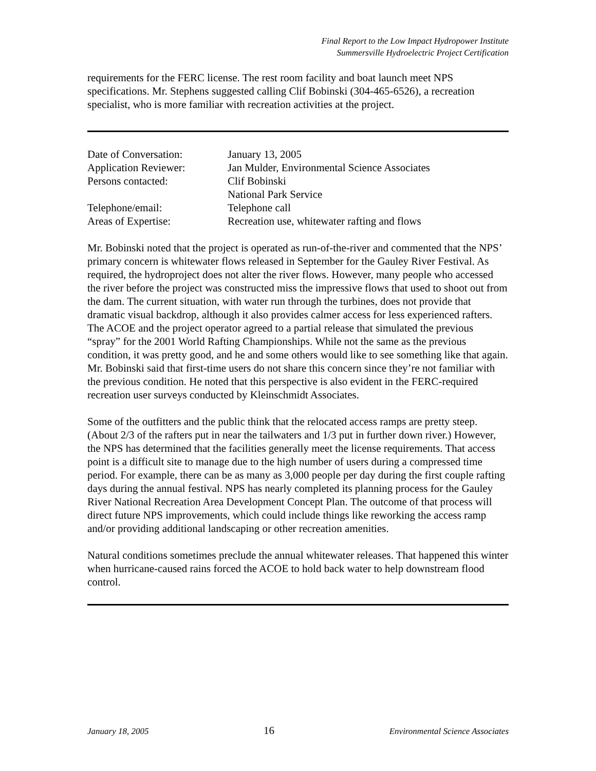Final Report to the Low Impact Hydropower Institute
Summersville Hydroelectric Project Certification
requirements for the FERC license. The rest room facility and boat launch meet NPS specifications. Mr. Stephens suggested calling Clif Bobinski (304-465-6526), a recreation specialist, who is more familiar with recreation activities at the project.
Date of Conversation: January 13, 2005
Application Reviewer: Jan Mulder, Environmental Science Associates
Persons contacted: Clif Bobinski
National Park Service
Telephone/email: Telephone call
Areas of Expertise: Recreation use, whitewater rafting and flows
Mr. Bobinski noted that the project is operated as run-of-the-river and commented that the NPS’ primary concern is whitewater flows released in September for the Gauley River Festival. As required, the hydroproject does not alter the river flows. However, many people who accessed the river before the project was constructed miss the impressive flows that used to shoot out from the dam. The current situation, with water run through the turbines, does not provide that dramatic visual backdrop, although it also provides calmer access for less experienced rafters. The ACOE and the project operator agreed to a partial release that simulated the previous “spray” for the 2001 World Rafting Championships. While not the same as the previous condition, it was pretty good, and he and some others would like to see something like that again. Mr. Bobinski said that first-time users do not share this concern since they’re not familiar with the previous condition. He noted that this perspective is also evident in the FERC-required recreation user surveys conducted by Kleinschmidt Associates.
Some of the outfitters and the public think that the relocated access ramps are pretty steep. (About 2/3 of the rafters put in near the tailwaters and 1/3 put in further down river.) However, the NPS has determined that the facilities generally meet the license requirements. That access point is a difficult site to manage due to the high number of users during a compressed time period. For example, there can be as many as 3,000 people per day during the first couple rafting days during the annual festival. NPS has nearly completed its planning process for the Gauley River National Recreation Area Development Concept Plan. The outcome of that process will direct future NPS improvements, which could include things like reworking the access ramp and/or providing additional landscaping or other recreation amenities.
Natural conditions sometimes preclude the annual whitewater releases. That happened this winter when hurricane-caused rains forced the ACOE to hold back water to help downstream flood control.
January 18, 2005 16 Environmental Science Associates